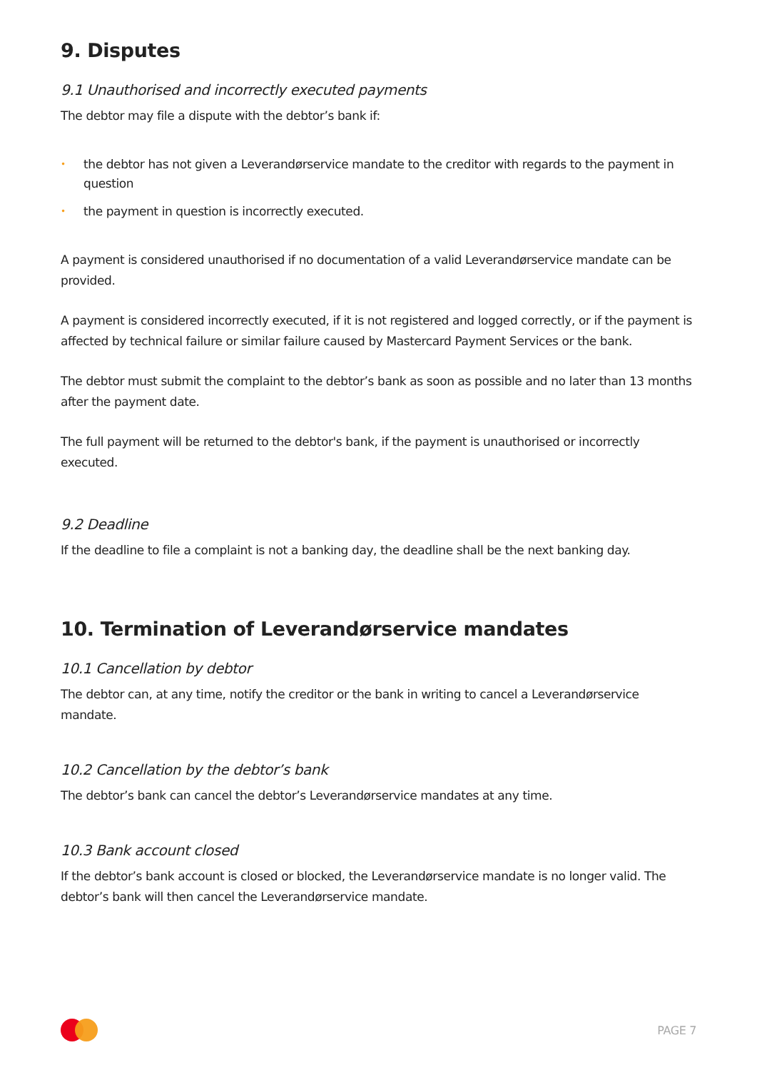9. Disputes
9.1 Unauthorised and incorrectly executed payments
The debtor may file a dispute with the debtor’s bank if:
• the debtor has not given a Leverandørservice mandate to the creditor with regards to the payment in question
• the payment in question is incorrectly executed.
A payment is considered unauthorised if no documentation of a valid Leverandørservice mandate can be provided.
A payment is considered incorrectly executed, if it is not registered and logged correctly, or if the payment is affected by technical failure or similar failure caused by Mastercard Payment Services or the bank.
The debtor must submit the complaint to the debtor’s bank as soon as possible and no later than 13 months after the payment date.
The full payment will be returned to the debtor's bank, if the payment is unauthorised or incorrectly executed.
9.2 Deadline
If the deadline to file a complaint is not a banking day, the deadline shall be the next banking day.
10. Termination of Leverandørservice mandates
10.1 Cancellation by debtor
The debtor can, at any time, notify the creditor or the bank in writing to cancel a Leverandørservice mandate.
10.2 Cancellation by the debtor’s bank
The debtor’s bank can cancel the debtor’s Leverandørservice mandates at any time.
10.3 Bank account closed
If the debtor’s bank account is closed or blocked, the Leverandørservice mandate is no longer valid. The debtor’s bank will then cancel the Leverandørservice mandate.
PAGE 7